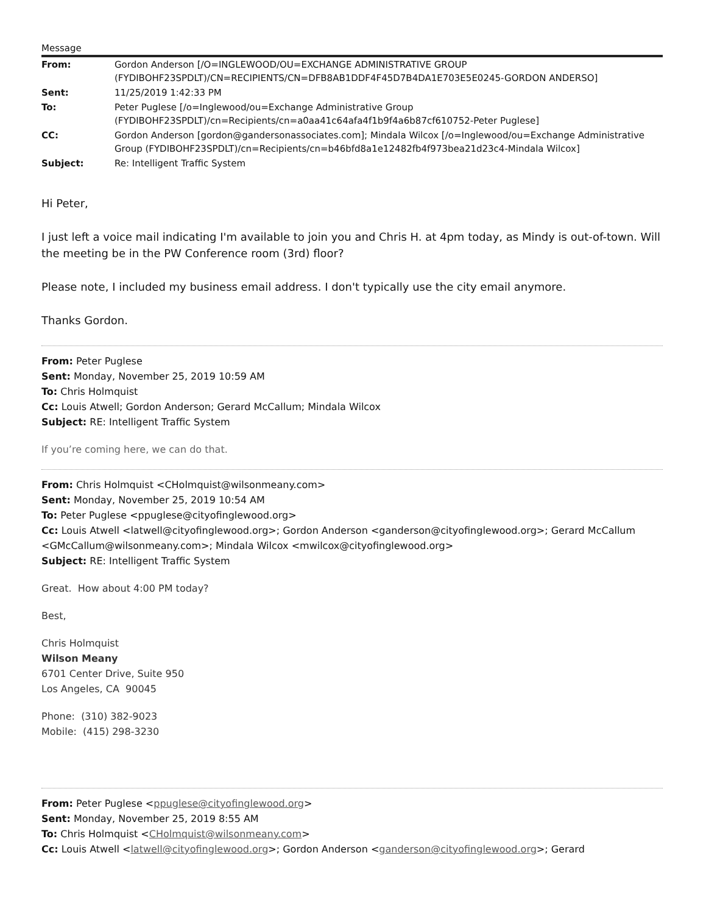Message
| From: | Gordon Anderson [/O=INGLEWOOD/OU=EXCHANGE ADMINISTRATIVE GROUP (FYDIBOHF23SPDLT)/CN=RECIPIENTS/CN=DFB8AB1DDF4F45D7B4DA1E703E5E0245-GORDON ANDERSO] |
| Sent: | 11/25/2019 1:42:33 PM |
| To: | Peter Puglese [/o=Inglewood/ou=Exchange Administrative Group (FYDIBOHF23SPDLT)/cn=Recipients/cn=a0aa41c64afa4f1b9f4a6b87cf610752-Peter Puglese] |
| CC: | Gordon Anderson [gordon@gandersonassociates.com]; Mindala Wilcox [/o=Inglewood/ou=Exchange Administrative Group (FYDIBOHF23SPDLT)/cn=Recipients/cn=b46bfd8a1e12482fb4f973bea21d23c4-Mindala Wilcox] |
| Subject: | Re: Intelligent Traffic System |
Hi Peter,
I just left a voice mail indicating I'm available to join you and Chris H. at 4pm today, as Mindy is out-of-town. Will the meeting be in the PW Conference room (3rd) floor?
Please note, I included my business email address. I don't typically use the city email anymore.
Thanks Gordon.
From: Peter Puglese
Sent: Monday, November 25, 2019 10:59 AM
To: Chris Holmquist
Cc: Louis Atwell; Gordon Anderson; Gerard McCallum; Mindala Wilcox
Subject: RE: Intelligent Traffic System
If you’re coming here, we can do that.
From: Chris Holmquist <CHolmquist@wilsonmeany.com>
Sent: Monday, November 25, 2019 10:54 AM
To: Peter Puglese <ppuglese@cityofinglewood.org>
Cc: Louis Atwell <latwell@cityofinglewood.org>; Gordon Anderson <ganderson@cityofinglewood.org>; Gerard McCallum <GMcCallum@wilsonmeany.com>; Mindala Wilcox <mwilcox@cityofinglewood.org>
Subject: RE: Intelligent Traffic System
Great. How about 4:00 PM today?
Best,
Chris Holmquist
Wilson Meany
6701 Center Drive, Suite 950
Los Angeles, CA 90045
Phone: (310) 382-9023
Mobile: (415) 298-3230
From: Peter Puglese <ppuglese@cityofinglewood.org>
Sent: Monday, November 25, 2019 8:55 AM
To: Chris Holmquist <CHolmquist@wilsonmeany.com>
Cc: Louis Atwell <latwell@cityofinglewood.org>; Gordon Anderson <ganderson@cityofinglewood.org>; Gerard